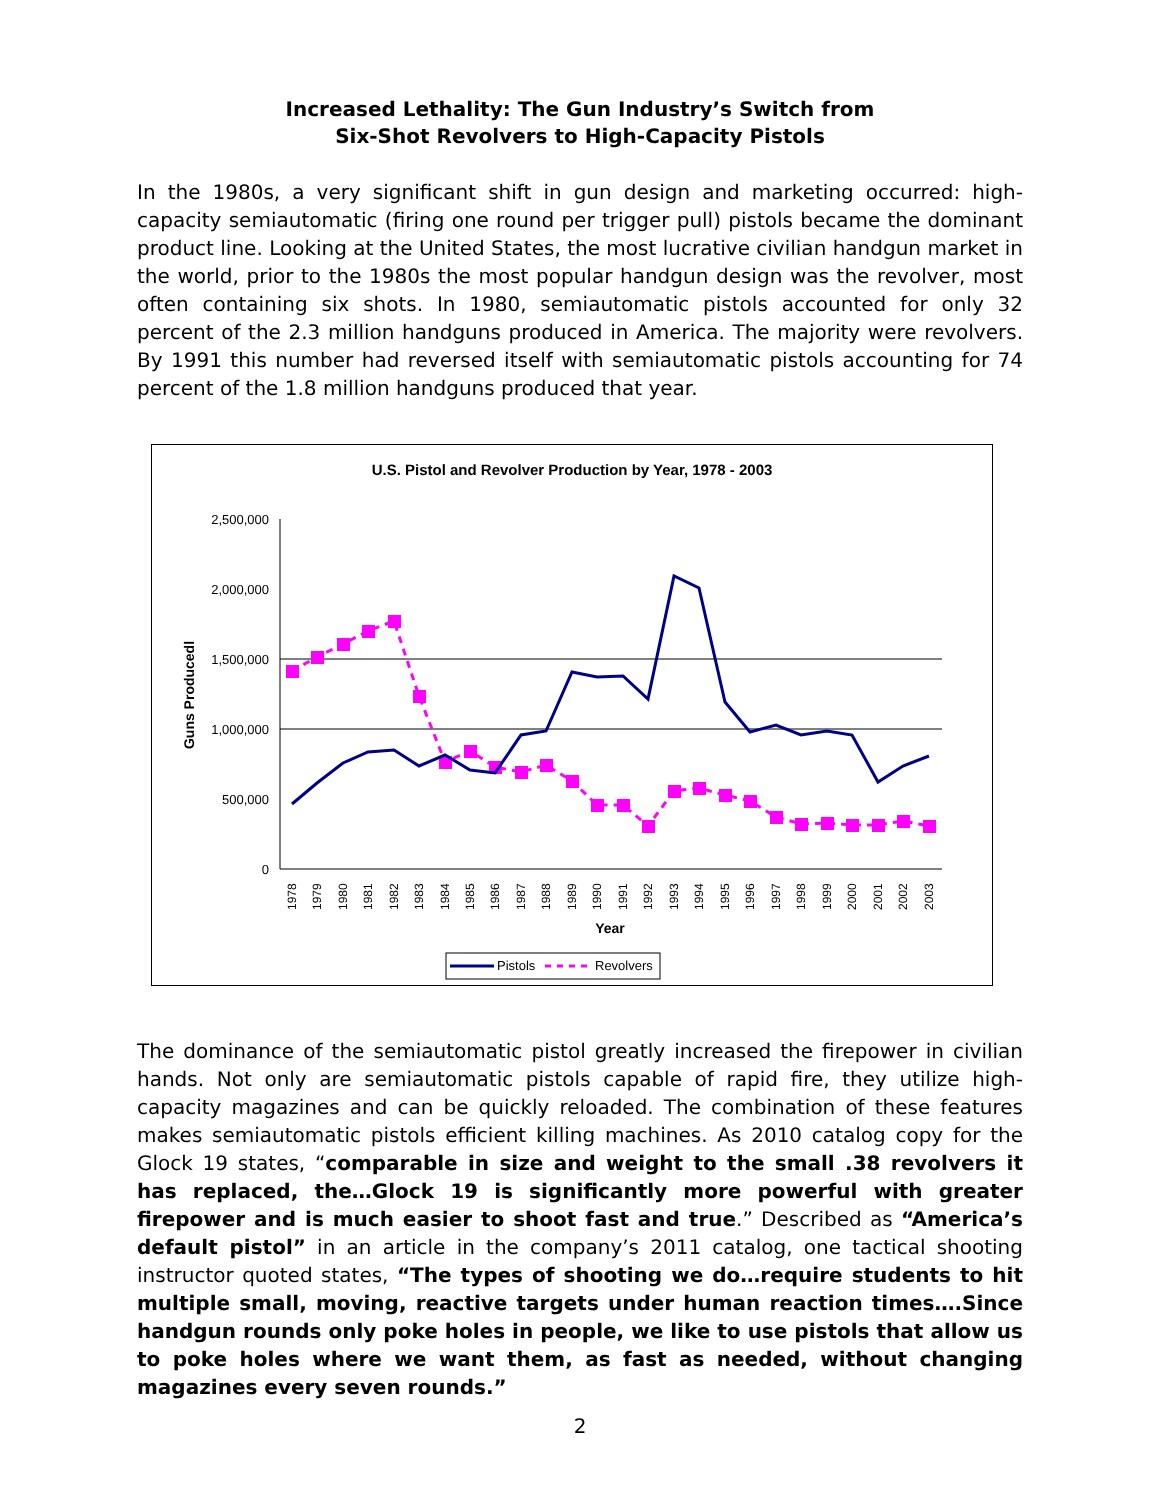Increased Lethality: The Gun Industry’s Switch from
Six-Shot Revolvers to High-Capacity Pistols
In the 1980s, a very significant shift in gun design and marketing occurred: high-capacity semiautomatic (firing one round per trigger pull) pistols became the dominant product line. Looking at the United States, the most lucrative civilian handgun market in the world, prior to the 1980s the most popular handgun design was the revolver, most often containing six shots. In 1980, semiautomatic pistols accounted for only 32 percent of the 2.3 million handguns produced in America. The majority were revolvers. By 1991 this number had reversed itself with semiautomatic pistols accounting for 74 percent of the 1.8 million handguns produced that year.
U.S. Pistol and Revolver Production by Year, 1978 - 2003
2,500,000
2,000,000
1,500,000
1,000,000
500,000
0
Guns Producedl
Year
1978
1979
1980
1981
1982
1983
1984
1985
1986
1987
1988
1989
1990
1991
1992
1993
1994
1995
1996
1997
1998
1999
2000
2001
2002
2003
Pistols
Revolvers
The dominance of the semiautomatic pistol greatly increased the firepower in civilian hands. Not only are semiautomatic pistols capable of rapid fire, they utilize high-capacity magazines and can be quickly reloaded. The combination of these features makes semiautomatic pistols efficient killing machines. As 2010 catalog copy for the Glock 19 states, “comparable in size and weight to the small .38 revolvers it has replaced, the…Glock 19 is significantly more powerful with greater firepower and is much easier to shoot fast and true.” Described as “America’s default pistol” in an article in the company’s 2011 catalog, one tactical shooting instructor quoted states, “The types of shooting we do…require students to hit multiple small, moving, reactive targets under human reaction times….Since handgun rounds only poke holes in people, we like to use pistols that allow us to poke holes where we want them, as fast as needed, without changing magazines every seven rounds.”
2